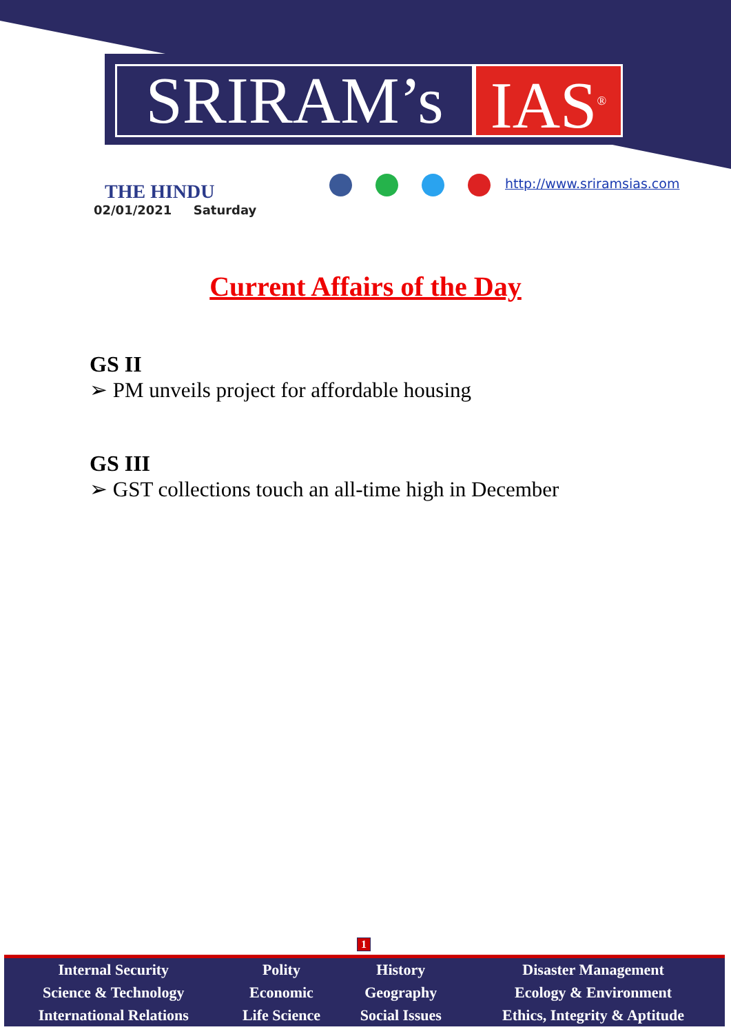SRIRAM’s
IAS<sup>®</sup>
THE HINDU
02/01/2021 Saturday
http://www.sriramsias.com
Current Affairs of the Day
GS II
➢ PM unveils project for affordable housing
GS III
➢ GST collections touch an all-time high in December
1
| Internal Security | Polity | History | Disaster Management |
| Science & Technology | Economic | Geography | Ecology & Environment |
| International Relations | Life Science | Social Issues | Ethics, Integrity & Aptitude |